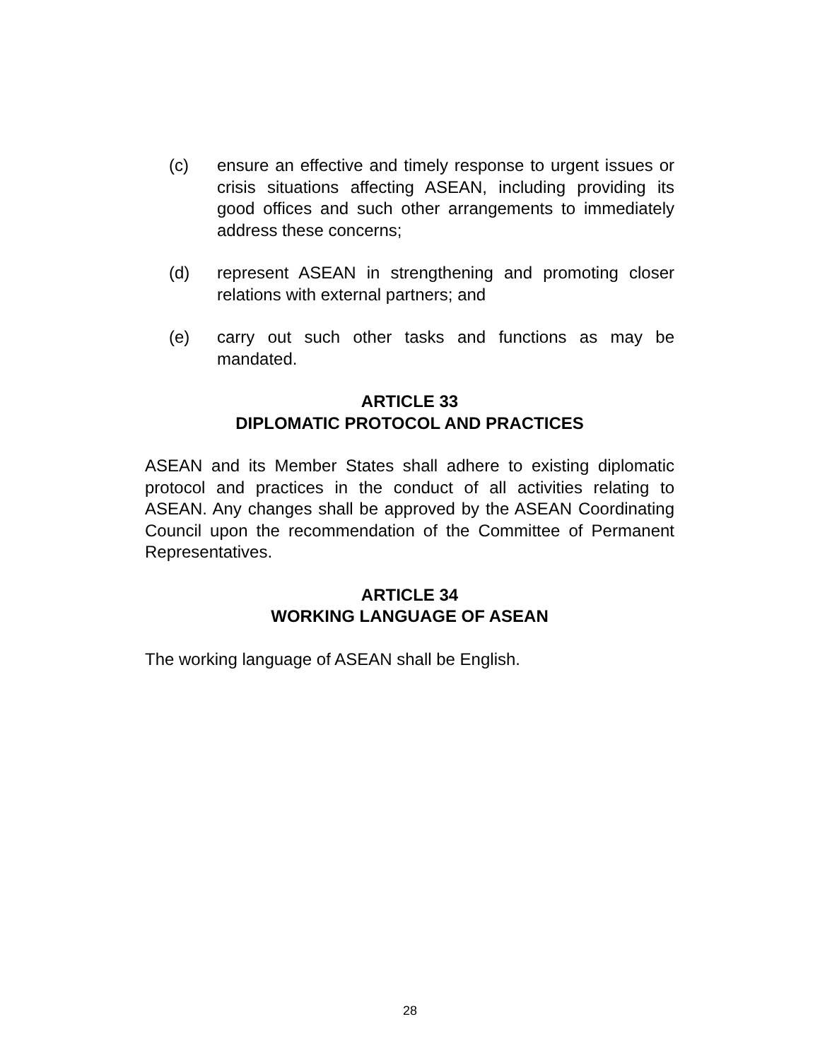(c) ensure an effective and timely response to urgent issues or crisis situations affecting ASEAN, including providing its good offices and such other arrangements to immediately address these concerns;
(d) represent ASEAN in strengthening and promoting closer relations with external partners; and
(e) carry out such other tasks and functions as may be mandated.
ARTICLE 33
DIPLOMATIC PROTOCOL AND PRACTICES
ASEAN and its Member States shall adhere to existing diplomatic protocol and practices in the conduct of all activities relating to ASEAN. Any changes shall be approved by the ASEAN Coordinating Council upon the recommendation of the Committee of Permanent Representatives.
ARTICLE 34
WORKING LANGUAGE OF ASEAN
The working language of ASEAN shall be English.
28